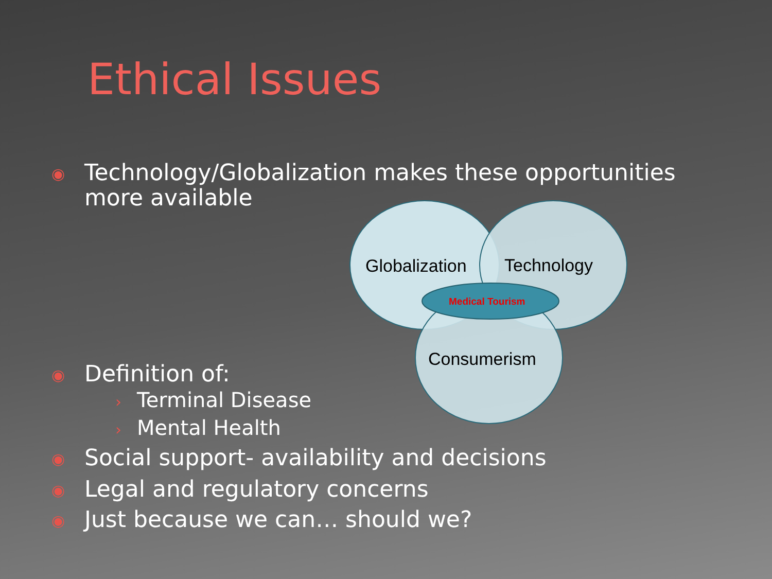Ethical Issues
◉ Technology/Globalization makes these opportunities
more available
Globalization
Technology
Medical Tourism
Consumerism
◉ Definition of:
› Terminal Disease
› Mental Health
◉ Social support- availability and decisions
◉ Legal and regulatory concerns
◉ Just because we can… should we?